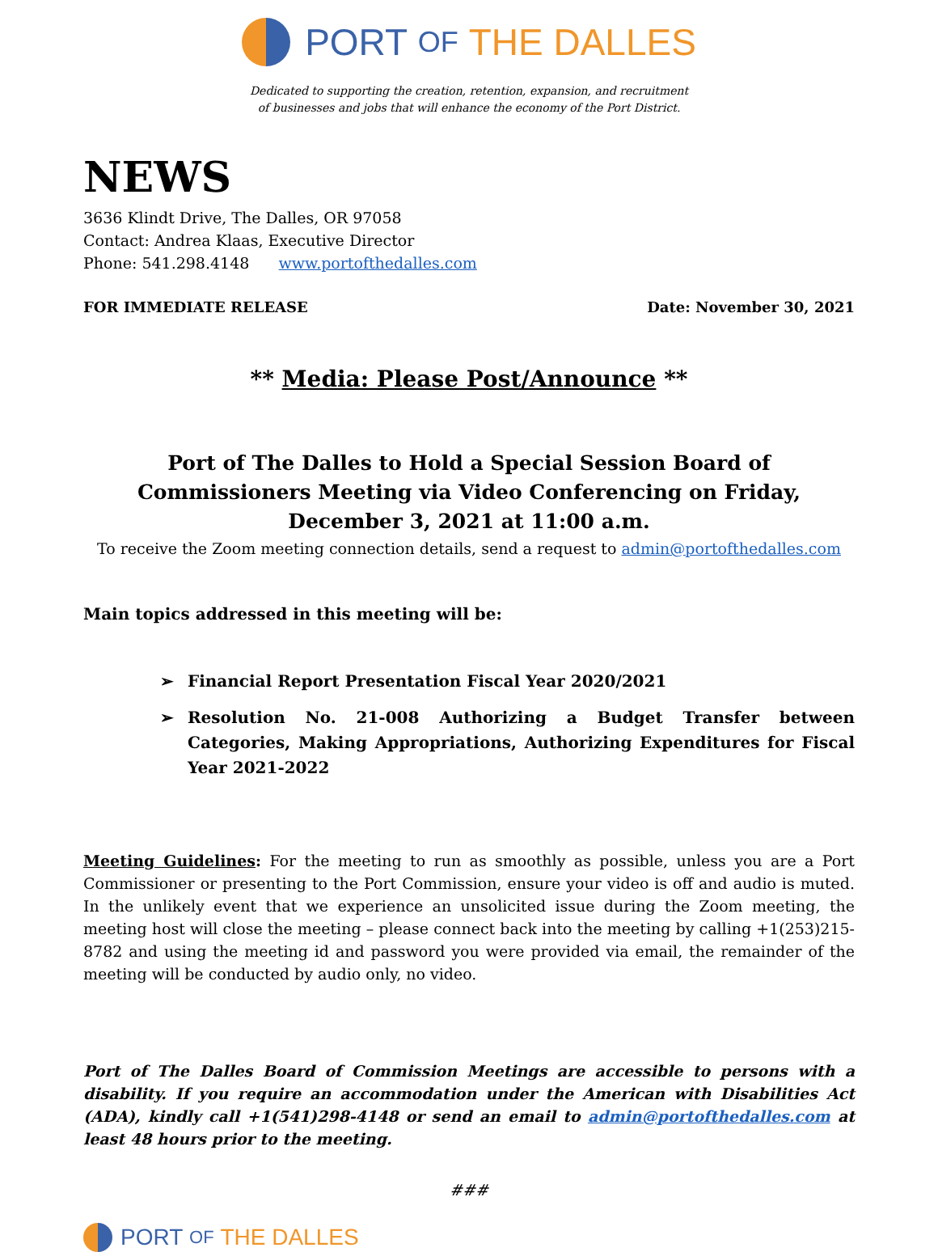PORT OF THE DALLES
Dedicated to supporting the creation, retention, expansion, and recruitment
of businesses and jobs that will enhance the economy of the Port District.
NEWS
3636 Klindt Drive, The Dalles, OR 97058
Contact: Andrea Klaas, Executive Director
Phone: 541.298.4148 www.portofthedalles.com
FOR IMMEDIATE RELEASE Date: November 30, 2021
** Media: Please Post/Announce **
Port of The Dalles to Hold a Special Session Board of Commissioners Meeting via Video Conferencing on Friday, December 3, 2021 at 11:00 a.m.
To receive the Zoom meeting connection details, send a request to admin@portofthedalles.com
Main topics addressed in this meeting will be:
➢ Financial Report Presentation Fiscal Year 2020/2021
➢ Resolution No. 21-008 Authorizing a Budget Transfer between Categories, Making Appropriations, Authorizing Expenditures for Fiscal Year 2021-2022
Meeting Guidelines: For the meeting to run as smoothly as possible, unless you are a Port Commissioner or presenting to the Port Commission, ensure your video is off and audio is muted. In the unlikely event that we experience an unsolicited issue during the Zoom meeting, the meeting host will close the meeting – please connect back into the meeting by calling +1(253)215-8782 and using the meeting id and password you were provided via email, the remainder of the meeting will be conducted by audio only, no video.
Port of The Dalles Board of Commission Meetings are accessible to persons with a disability. If you require an accommodation under the American with Disabilities Act (ADA), kindly call +1(541)298-4148 or send an email to admin@portofthedalles.com at least 48 hours prior to the meeting.
###
PORT OF THE DALLES